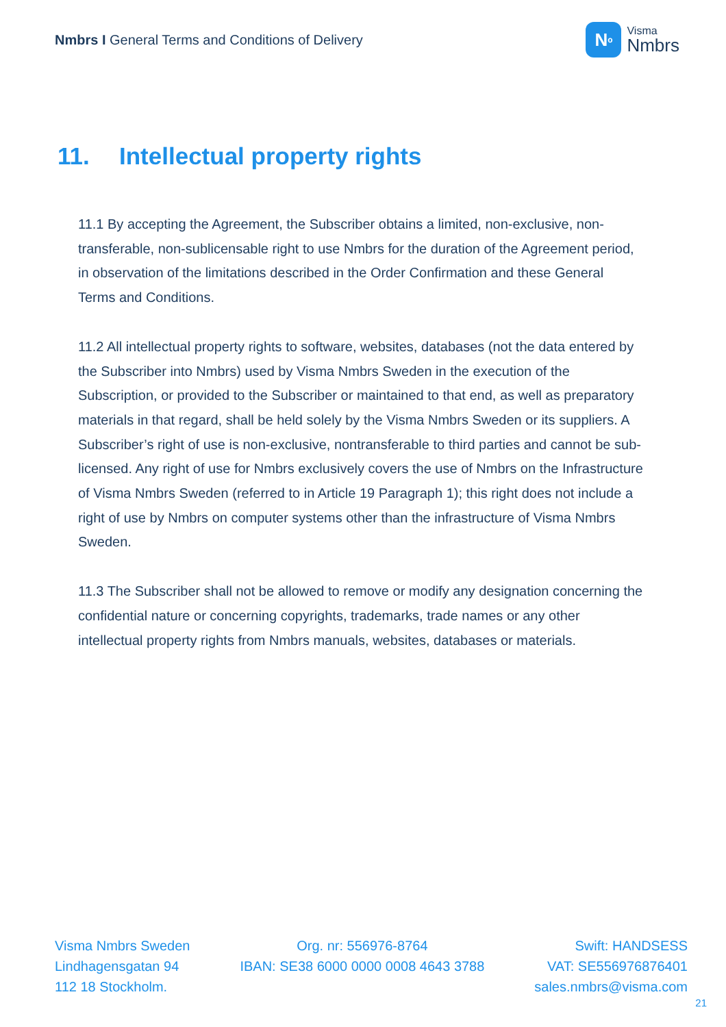Nmbrs I General Terms and Conditions of Delivery
N<sup>o</sup>
Visma
Nmbrs
11. Intellectual property rights
11.1 By accepting the Agreement, the Subscriber obtains a limited, non-exclusive, non-transferable, non-sublicensable right to use Nmbrs for the duration of the Agreement period, in observation of the limitations described in the Order Confirmation and these General Terms and Conditions.
11.2 All intellectual property rights to software, websites, databases (not the data entered by the Subscriber into Nmbrs) used by Visma Nmbrs Sweden in the execution of the Subscription, or provided to the Subscriber or maintained to that end, as well as preparatory materials in that regard, shall be held solely by the Visma Nmbrs Sweden or its suppliers. A Subscriber’s right of use is non-exclusive, nontransferable to third parties and cannot be sub-licensed. Any right of use for Nmbrs exclusively covers the use of Nmbrs on the Infrastructure of Visma Nmbrs Sweden (referred to in Article 19 Paragraph 1); this right does not include a right of use by Nmbrs on computer systems other than the infrastructure of Visma Nmbrs Sweden.
11.3 The Subscriber shall not be allowed to remove or modify any designation concerning the confidential nature or concerning copyrights, trademarks, trade names or any other intellectual property rights from Nmbrs manuals, websites, databases or materials.
Visma Nmbrs Sweden
Lindhagensgatan 94
112 18 Stockholm.
Org. nr: 556976-8764
IBAN: SE38 6000 0000 0008 4643 3788
Swift: HANDSESS
VAT: SE556976876401
sales.nmbrs@visma.com
21